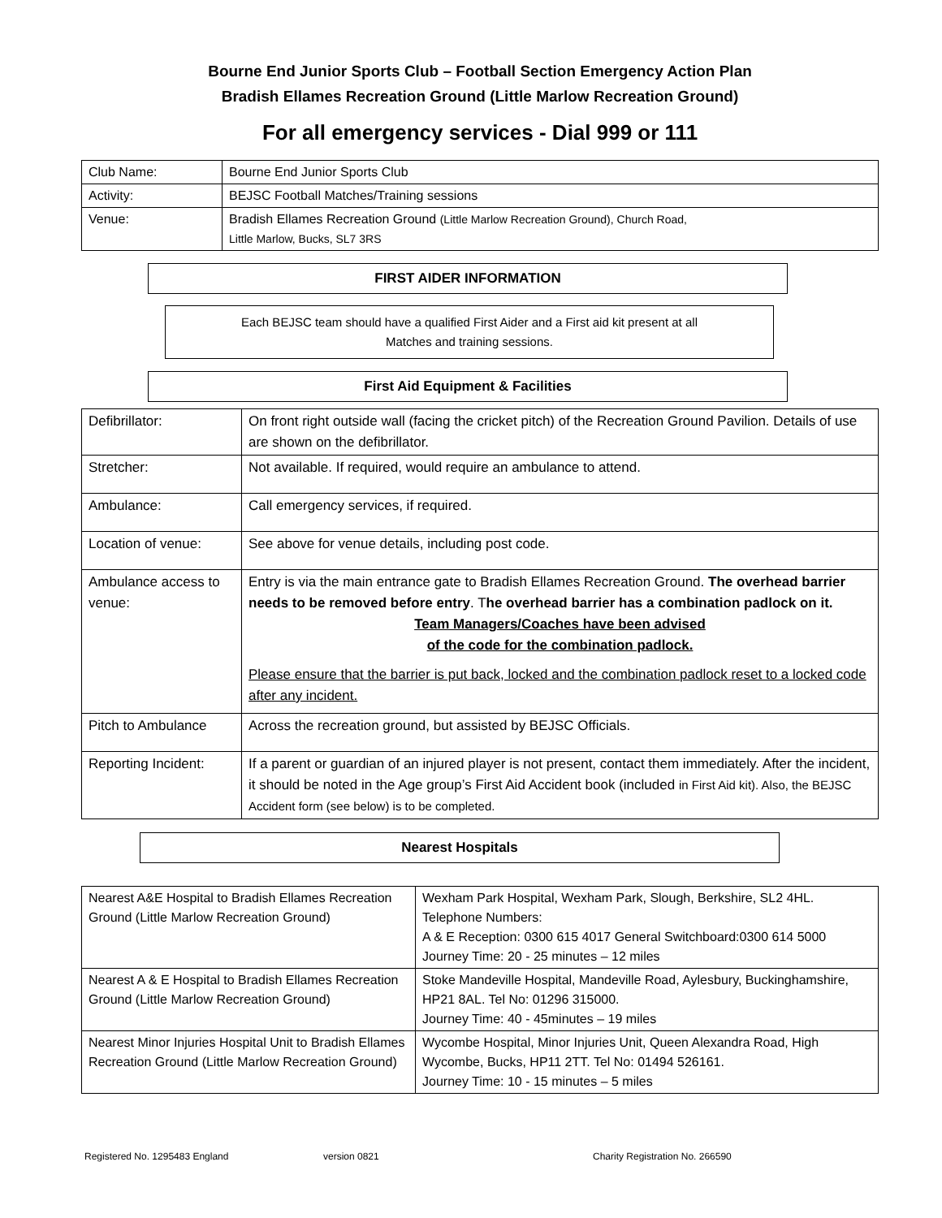Bourne End Junior Sports Club – Football Section Emergency Action Plan
Bradish Ellames Recreation Ground (Little Marlow Recreation Ground)
For all emergency services - Dial 999 or 111
| Club Name: | Bourne End Junior Sports Club |
| Activity: | BEJSC Football Matches/Training sessions |
| Venue: | Bradish Ellames Recreation Ground (Little Marlow Recreation Ground), Church Road, Little Marlow, Bucks, SL7 3RS |
FIRST AIDER INFORMATION
Each BEJSC team should have a qualified First Aider and a First aid kit present at all
Matches and training sessions.
First Aid Equipment & Facilities
| Defibrillator: | On front right outside wall (facing the cricket pitch) of the Recreation Ground Pavilion. Details of use are shown on the defibrillator. |
| Stretcher: | Not available. If required, would require an ambulance to attend. |
| Ambulance: | Call emergency services, if required. |
| Location of venue: | See above for venue details, including post code. |
| Ambulance access to venue: | Entry is via the main entrance gate to Bradish Ellames Recreation Ground. The overhead barrier needs to be removed before entry . T he overhead barrier has a combination padlock on it. Team Managers/Coaches have been advised of the code for the combination padlock. Please ensure that the barrier is put back, locked and the combination padlock reset to a locked code after any incident. |
| Pitch to Ambulance | Across the recreation ground, but assisted by BEJSC Officials. |
| Reporting Incident: | If a parent or guardian of an injured player is not present, contact them immediately. After the incident, it should be noted in the Age group’s First Aid Accident book (included in First Aid kit). Also, the BEJSC Accident form (see below) is to be completed. |
Nearest Hospitals
| Nearest A&E Hospital to Bradish Ellames Recreation Ground (Little Marlow Recreation Ground) | Wexham Park Hospital, Wexham Park, Slough, Berkshire, SL2 4HL. Telephone Numbers: A & E Reception: 0300 615 4017 General Switchboard:0300 614 5000 Journey Time: 20 - 25 minutes – 12 miles |
| Nearest A & E Hospital to Bradish Ellames Recreation Ground (Little Marlow Recreation Ground) | Stoke Mandeville Hospital, Mandeville Road, Aylesbury, Buckinghamshire, HP21 8AL. Tel No: 01296 315000. Journey Time: 40 - 45minutes – 19 miles |
| Nearest Minor Injuries Hospital Unit to Bradish Ellames Recreation Ground (Little Marlow Recreation Ground) | Wycombe Hospital, Minor Injuries Unit, Queen Alexandra Road, High Wycombe, Bucks, HP11 2TT. Tel No: 01494 526161. Journey Time: 10 - 15 minutes – 5 miles |
Registered No. 1295483 England version 0821 Charity Registration No. 266590